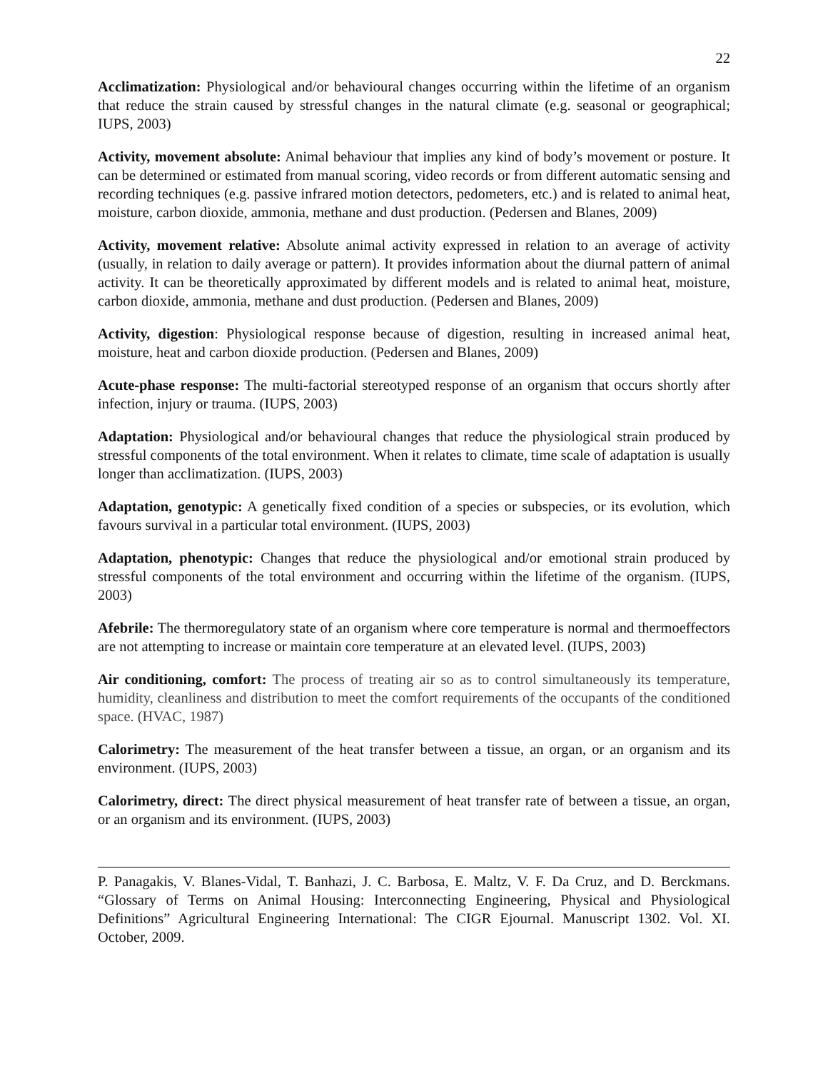22
Acclimatization: Physiological and/or behavioural changes occurring within the lifetime of an organism that reduce the strain caused by stressful changes in the natural climate (e.g. seasonal or geographical; IUPS, 2003)
Activity, movement absolute: Animal behaviour that implies any kind of body’s movement or posture. It can be determined or estimated from manual scoring, video records or from different automatic sensing and recording techniques (e.g. passive infrared motion detectors, pedometers, etc.) and is related to animal heat, moisture, carbon dioxide, ammonia, methane and dust production. (Pedersen and Blanes, 2009)
Activity, movement relative: Absolute animal activity expressed in relation to an average of activity (usually, in relation to daily average or pattern). It provides information about the diurnal pattern of animal activity. It can be theoretically approximated by different models and is related to animal heat, moisture, carbon dioxide, ammonia, methane and dust production. (Pedersen and Blanes, 2009)
Activity, digestion: Physiological response because of digestion, resulting in increased animal heat, moisture, heat and carbon dioxide production. (Pedersen and Blanes, 2009)
Acute-phase response: The multi-factorial stereotyped response of an organism that occurs shortly after infection, injury or trauma. (IUPS, 2003)
Adaptation: Physiological and/or behavioural changes that reduce the physiological strain produced by stressful components of the total environment. When it relates to climate, time scale of adaptation is usually longer than acclimatization. (IUPS, 2003)
Adaptation, genotypic: A genetically fixed condition of a species or subspecies, or its evolution, which favours survival in a particular total environment. (IUPS, 2003)
Adaptation, phenotypic: Changes that reduce the physiological and/or emotional strain produced by stressful components of the total environment and occurring within the lifetime of the organism. (IUPS, 2003)
Afebrile: The thermoregulatory state of an organism where core temperature is normal and thermoeffectors are not attempting to increase or maintain core temperature at an elevated level. (IUPS, 2003)
Air conditioning, comfort: The process of treating air so as to control simultaneously its temperature, humidity, cleanliness and distribution to meet the comfort requirements of the occupants of the conditioned space. (HVAC, 1987)
Calorimetry: The measurement of the heat transfer between a tissue, an organ, or an organism and its environment. (IUPS, 2003)
Calorimetry, direct: The direct physical measurement of heat transfer rate of between a tissue, an organ, or an organism and its environment. (IUPS, 2003)
P. Panagakis, V. Blanes-Vidal, T. Banhazi, J. C. Barbosa, E. Maltz, V. F. Da Cruz, and D. Berckmans. “Glossary of Terms on Animal Housing: Interconnecting Engineering, Physical and Physiological Definitions” Agricultural Engineering International: The CIGR Ejournal. Manuscript 1302. Vol. XI. October, 2009.